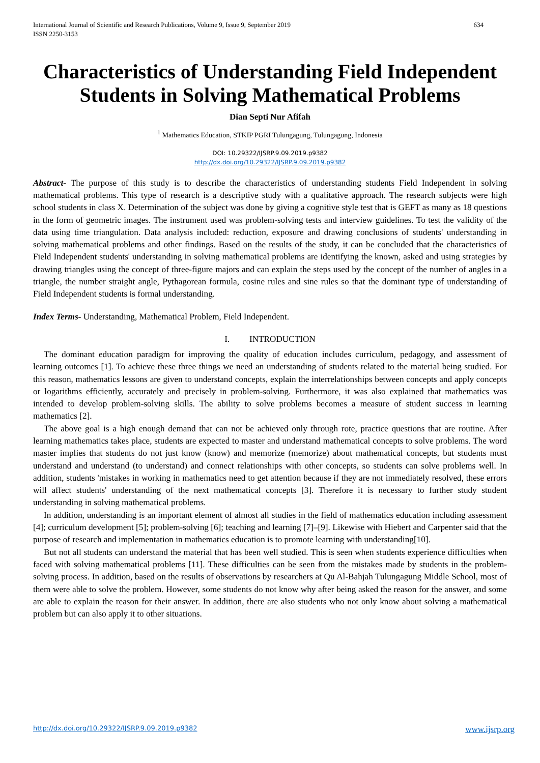634 International Journal of Scientific and Research Publications, Volume 9, Issue 9, September 2019
ISSN 2250-3153
Characteristics of Understanding Field Independent Students in Solving Mathematical Problems
Dian Septi Nur Afifah
<sup>1</sup> Mathematics Education, STKIP PGRI Tulungagung, Tulungagung, Indonesia
DOI: 10.29322/IJSRP.9.09.2019.p9382
http://dx.doi.org/10.29322/IJSRP.9.09.2019.p9382
Abstract- The purpose of this study is to describe the characteristics of understanding students Field Independent in solving mathematical problems. This type of research is a descriptive study with a qualitative approach. The research subjects were high school students in class X. Determination of the subject was done by giving a cognitive style test that is GEFT as many as 18 questions in the form of geometric images. The instrument used was problem-solving tests and interview guidelines. To test the validity of the data using time triangulation. Data analysis included: reduction, exposure and drawing conclusions of students' understanding in solving mathematical problems and other findings. Based on the results of the study, it can be concluded that the characteristics of Field Independent students' understanding in solving mathematical problems are identifying the known, asked and using strategies by drawing triangles using the concept of three-figure majors and can explain the steps used by the concept of the number of angles in a triangle, the number straight angle, Pythagorean formula, cosine rules and sine rules so that the dominant type of understanding of Field Independent students is formal understanding.
Index Terms- Understanding, Mathematical Problem, Field Independent.
I. INTRODUCTION
The dominant education paradigm for improving the quality of education includes curriculum, pedagogy, and assessment of learning outcomes [1]. To achieve these three things we need an understanding of students related to the material being studied. For this reason, mathematics lessons are given to understand concepts, explain the interrelationships between concepts and apply concepts or logarithms efficiently, accurately and precisely in problem-solving. Furthermore, it was also explained that mathematics was intended to develop problem-solving skills. The ability to solve problems becomes a measure of student success in learning mathematics [2].
The above goal is a high enough demand that can not be achieved only through rote, practice questions that are routine. After learning mathematics takes place, students are expected to master and understand mathematical concepts to solve problems. The word master implies that students do not just know (know) and memorize (memorize) about mathematical concepts, but students must understand and understand (to understand) and connect relationships with other concepts, so students can solve problems well. In addition, students 'mistakes in working in mathematics need to get attention because if they are not immediately resolved, these errors will affect students' understanding of the next mathematical concepts [3]. Therefore it is necessary to further study student understanding in solving mathematical problems.
In addition, understanding is an important element of almost all studies in the field of mathematics education including assessment [4]; curriculum development [5]; problem-solving [6]; teaching and learning [7]–[9]. Likewise with Hiebert and Carpenter said that the purpose of research and implementation in mathematics education is to promote learning with understanding[10].
But not all students can understand the material that has been well studied. This is seen when students experience difficulties when faced with solving mathematical problems [11]. These difficulties can be seen from the mistakes made by students in the problem-solving process. In addition, based on the results of observations by researchers at Qu Al-Bahjah Tulungagung Middle School, most of them were able to solve the problem. However, some students do not know why after being asked the reason for the answer, and some are able to explain the reason for their answer. In addition, there are also students who not only know about solving a mathematical problem but can also apply it to other situations.
www.ijsrp.org http://dx.doi.org/10.29322/IJSRP.9.09.2019.p9382